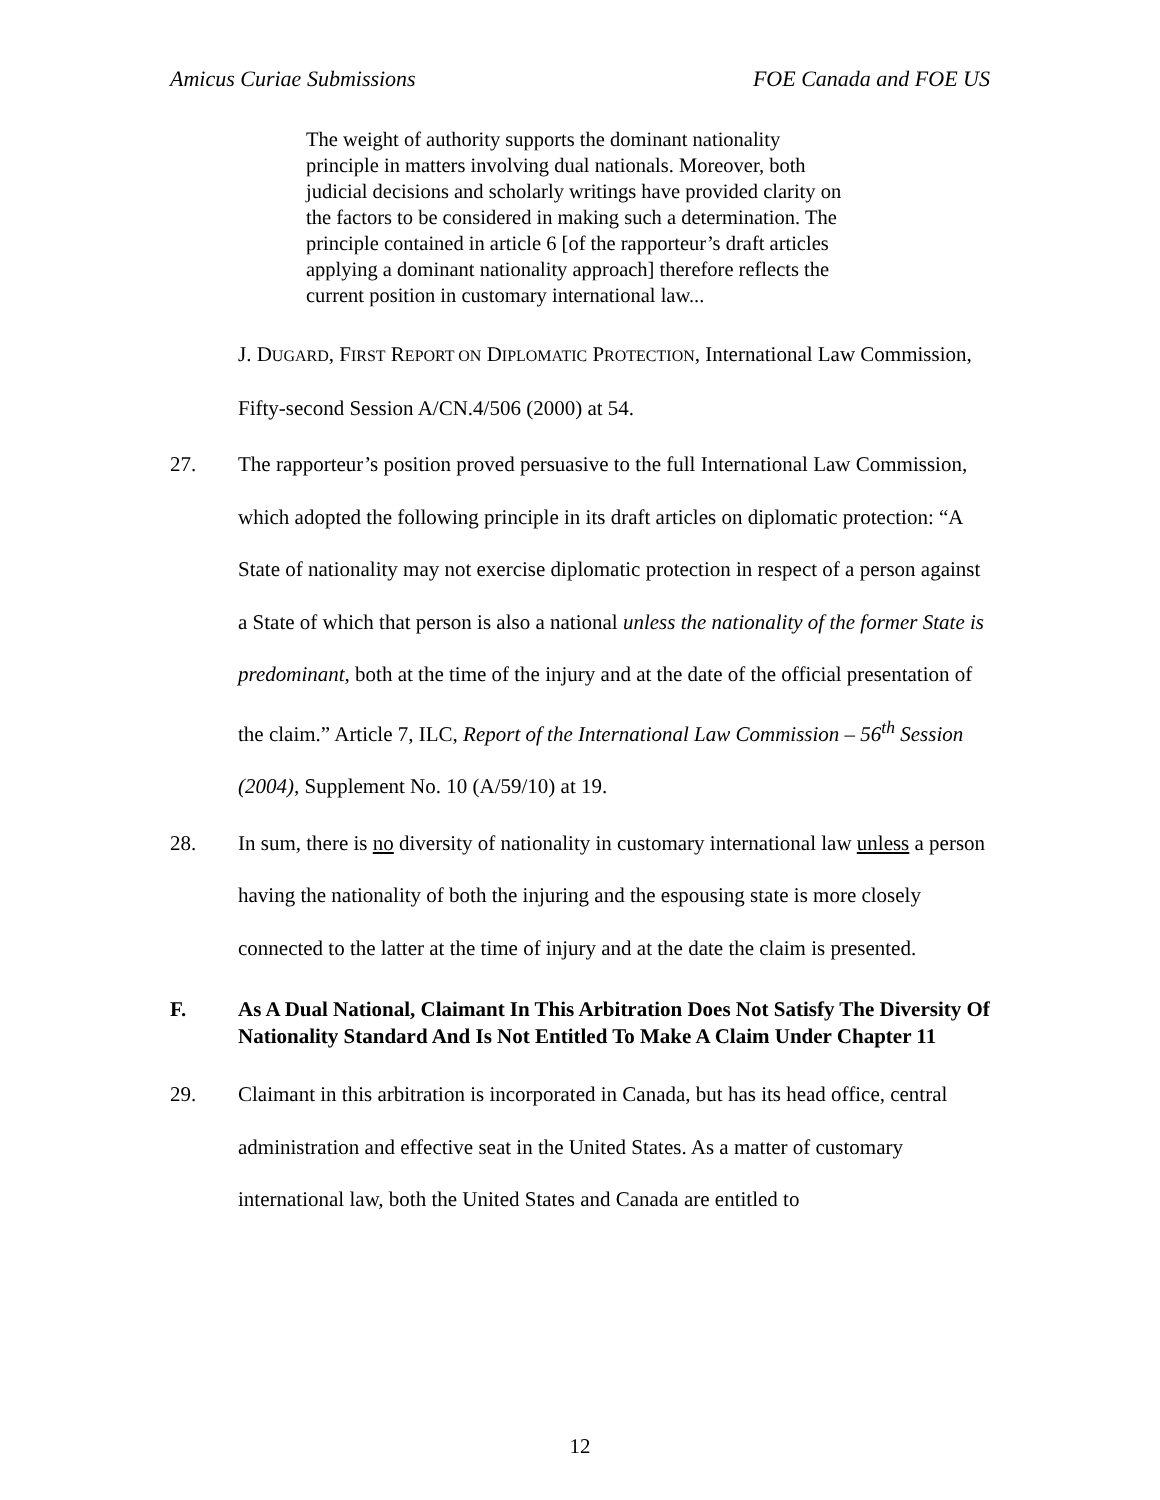Amicus Curiae Submissions FOE Canada and FOE US
The weight of authority supports the dominant nationality principle in matters involving dual nationals. Moreover, both judicial decisions and scholarly writings have provided clarity on the factors to be considered in making such a determination. The principle contained in article 6 [of the rapporteur’s draft articles applying a dominant nationality approach] therefore reflects the current position in customary international law...
J. DUGARD, FIRST REPORT ON DIPLOMATIC PROTECTION, International Law Commission, Fifty-second Session A/CN.4/506 (2000) at 54.
27. The rapporteur’s position proved persuasive to the full International Law Commission, which adopted the following principle in its draft articles on diplomatic protection: “A State of nationality may not exercise diplomatic protection in respect of a person against a State of which that person is also a national unless the nationality of the former State is predominant, both at the time of the injury and at the date of the official presentation of the claim.” Article 7, ILC, Report of the International Law Commission – 56<sup>th</sup> Session (2004), Supplement No. 10 (A/59/10) at 19.
28. In sum, there is no diversity of nationality in customary international law unless a person having the nationality of both the injuring and the espousing state is more closely connected to the latter at the time of injury and at the date the claim is presented.
F. As A Dual National, Claimant In This Arbitration Does Not Satisfy The Diversity Of Nationality Standard And Is Not Entitled To Make A Claim Under Chapter 11
29. Claimant in this arbitration is incorporated in Canada, but has its head office, central administration and effective seat in the United States. As a matter of customary international law, both the United States and Canada are entitled to
12